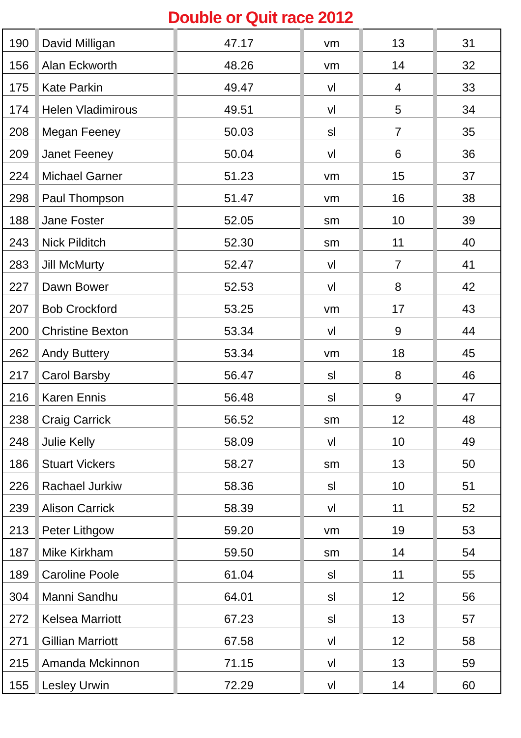Double or Quit race 2012
| 190 | David Milligan | 47.17 | vm | 13 | 31 |
| 156 | Alan Eckworth | 48.26 | vm | 14 | 32 |
| 175 | Kate Parkin | 49.47 | vl | 4 | 33 |
| 174 | Helen Vladimirous | 49.51 | vl | 5 | 34 |
| 208 | Megan Feeney | 50.03 | sl | 7 | 35 |
| 209 | Janet Feeney | 50.04 | vl | 6 | 36 |
| 224 | Michael Garner | 51.23 | vm | 15 | 37 |
| 298 | Paul Thompson | 51.47 | vm | 16 | 38 |
| 188 | Jane Foster | 52.05 | sm | 10 | 39 |
| 243 | Nick Pilditch | 52.30 | sm | 11 | 40 |
| 283 | Jill McMurty | 52.47 | vl | 7 | 41 |
| 227 | Dawn Bower | 52.53 | vl | 8 | 42 |
| 207 | Bob Crockford | 53.25 | vm | 17 | 43 |
| 200 | Christine Bexton | 53.34 | vl | 9 | 44 |
| 262 | Andy Buttery | 53.34 | vm | 18 | 45 |
| 217 | Carol Barsby | 56.47 | sl | 8 | 46 |
| 216 | Karen Ennis | 56.48 | sl | 9 | 47 |
| 238 | Craig Carrick | 56.52 | sm | 12 | 48 |
| 248 | Julie Kelly | 58.09 | vl | 10 | 49 |
| 186 | Stuart Vickers | 58.27 | sm | 13 | 50 |
| 226 | Rachael Jurkiw | 58.36 | sl | 10 | 51 |
| 239 | Alison Carrick | 58.39 | vl | 11 | 52 |
| 213 | Peter Lithgow | 59.20 | vm | 19 | 53 |
| 187 | Mike Kirkham | 59.50 | sm | 14 | 54 |
| 189 | Caroline Poole | 61.04 | sl | 11 | 55 |
| 304 | Manni Sandhu | 64.01 | sl | 12 | 56 |
| 272 | Kelsea Marriott | 67.23 | sl | 13 | 57 |
| 271 | Gillian Marriott | 67.58 | vl | 12 | 58 |
| 215 | Amanda Mckinnon | 71.15 | vl | 13 | 59 |
| 155 | Lesley Urwin | 72.29 | vl | 14 | 60 |